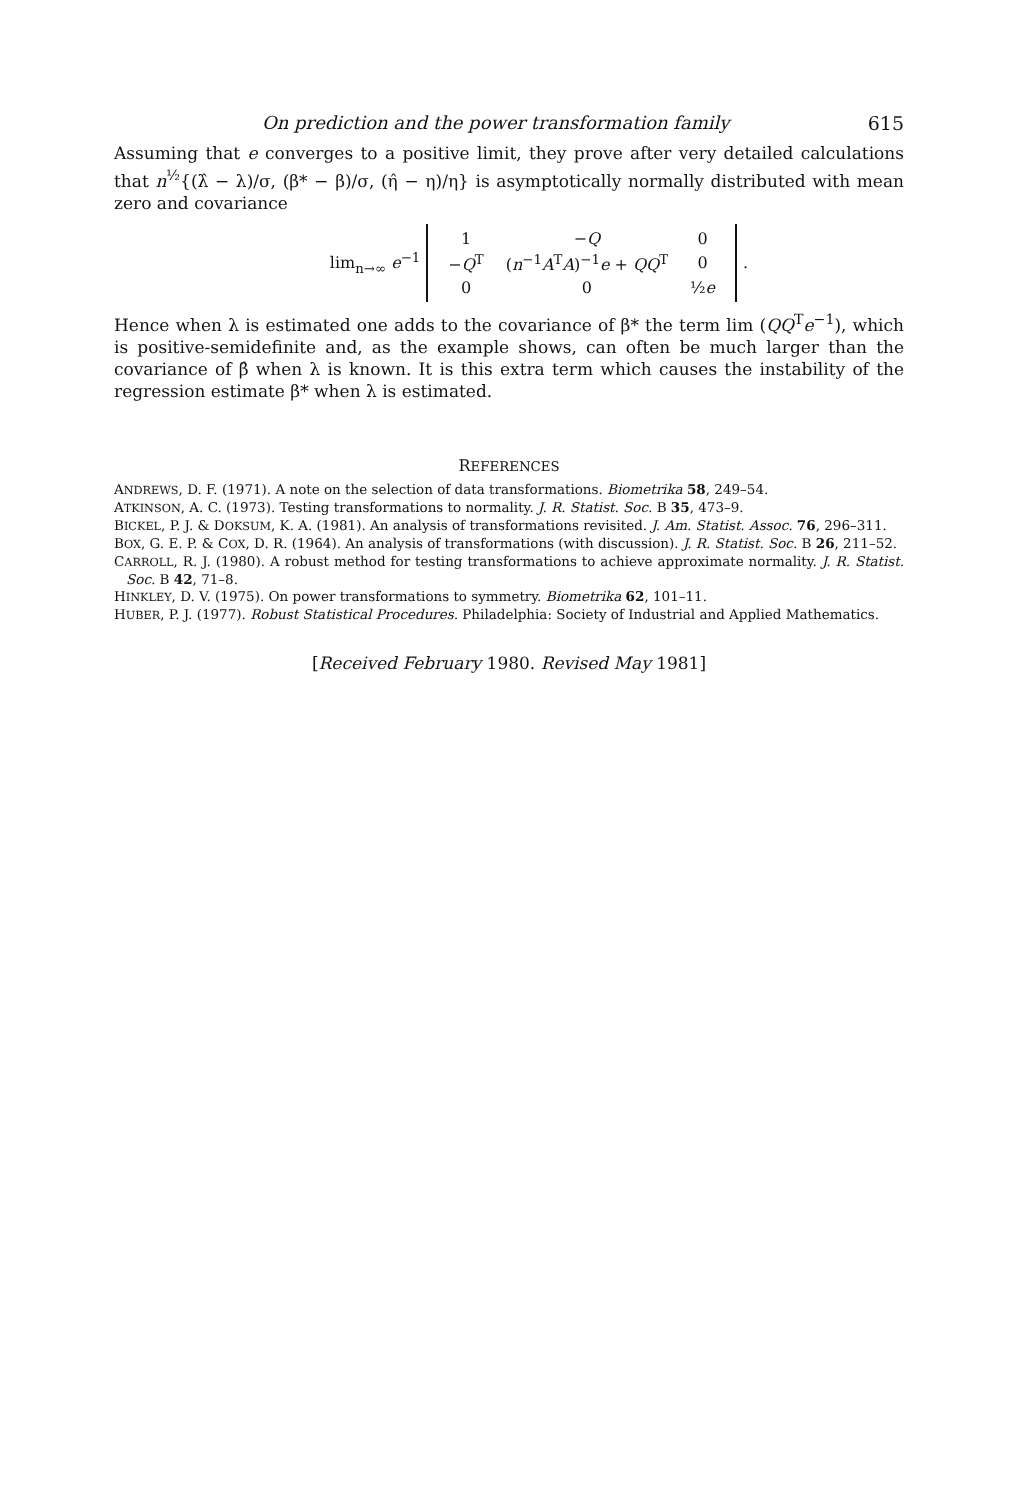On prediction and the power transformation family 615
Assuming that e converges to a positive limit, they prove after very detailed calculations that n<sup>½</sup>{(λ̂ − λ)/σ, (β* − β)/σ, (η̂ − η)/η} is asymptotically normally distributed with mean zero and covariance
lim<sub>n→∞</sub> e<sup>−1</sup>
| 1 | − Q | 0 |
| − Q<sup>T</sup> | ( n<sup>−1</sup> A<sup>T</sup> A )<sup>−1</sup> e + QQ<sup>T</sup> | 0 |
| 0 | 0 | ½ e |
.
Hence when λ is estimated one adds to the covariance of β* the term lim (QQ<sup>T</sup>e<sup>−1</sup>), which is positive-semidefinite and, as the example shows, can often be much larger than the covariance of β̂ when λ is known. It is this extra term which causes the instability of the regression estimate β* when λ is estimated.
REFERENCES
ANDREWS, D. F. (1971). A note on the selection of data transformations. Biometrika 58, 249–54.
ATKINSON, A. C. (1973). Testing transformations to normality. J. R. Statist. Soc. B 35, 473–9.
BICKEL, P. J. & DOKSUM, K. A. (1981). An analysis of transformations revisited. J. Am. Statist. Assoc. 76, 296–311.
BOX, G. E. P. & COX, D. R. (1964). An analysis of transformations (with discussion). J. R. Statist. Soc. B 26, 211–52.
CARROLL, R. J. (1980). A robust method for testing transformations to achieve approximate normality. J. R. Statist. Soc. B 42, 71–8.
HINKLEY, D. V. (1975). On power transformations to symmetry. Biometrika 62, 101–11.
HUBER, P. J. (1977). Robust Statistical Procedures. Philadelphia: Society of Industrial and Applied Mathematics.
[Received February 1980. Revised May 1981]